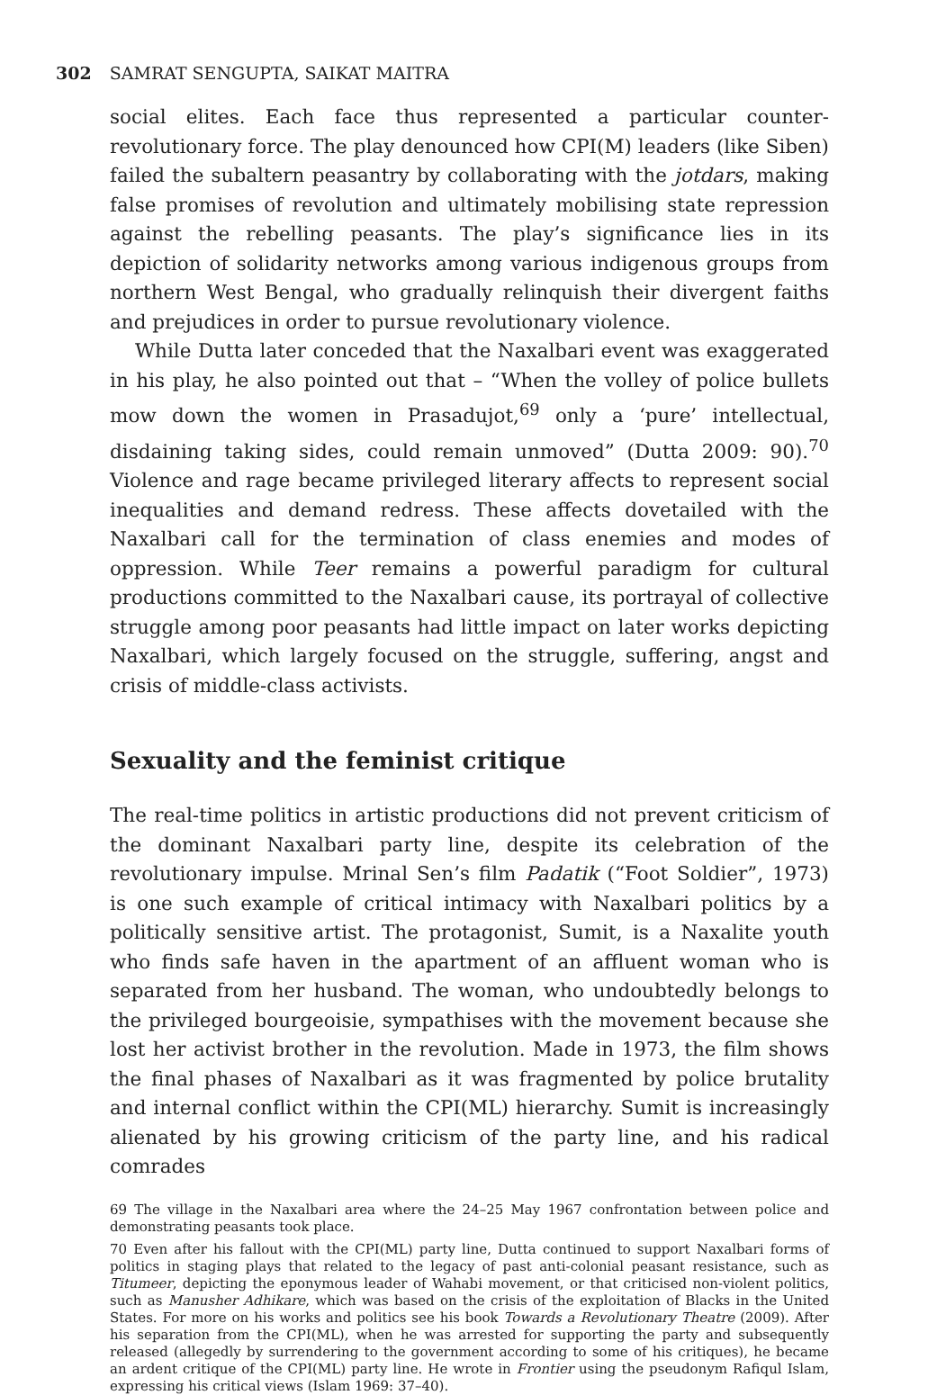302 SAMRAT SENGUPTA, SAIKAT MAITRA
social elites. Each face thus represented a particular counter-revolutionary force. The play denounced how CPI(M) leaders (like Siben) failed the subaltern peasantry by collaborating with the jotdars, making false promises of revolution and ultimately mobilising state repression against the rebelling peasants. The play’s significance lies in its depiction of solidarity networks among various indigenous groups from northern West Bengal, who gradually relinquish their divergent faiths and prejudices in order to pursue revolutionary violence.
While Dutta later conceded that the Naxalbari event was exaggerated in his play, he also pointed out that – “When the volley of police bullets mow down the women in Prasadujot,<sup>69</sup> only a ‘pure’ intellectual, disdaining taking sides, could remain unmoved” (Dutta 2009: 90).<sup>70</sup> Violence and rage became privileged literary affects to represent social inequalities and demand redress. These affects dovetailed with the Naxalbari call for the termination of class enemies and modes of oppression. While Teer remains a powerful paradigm for cultural productions committed to the Naxalbari cause, its portrayal of collective struggle among poor peasants had little impact on later works depicting Naxalbari, which largely focused on the struggle, suffering, angst and crisis of middle-class activists.
Sexuality and the feminist critique
The real-time politics in artistic productions did not prevent criticism of the dominant Naxalbari party line, despite its celebration of the revolutionary impulse. Mrinal Sen’s film Padatik (“Foot Soldier”, 1973) is one such example of critical intimacy with Naxalbari politics by a politically sensitive artist. The protagonist, Sumit, is a Naxalite youth who finds safe haven in the apartment of an affluent woman who is separated from her husband. The woman, who undoubtedly belongs to the privileged bourgeoisie, sympathises with the movement because she lost her activist brother in the revolution. Made in 1973, the film shows the final phases of Naxalbari as it was fragmented by police brutality and internal conflict within the CPI(ML) hierarchy. Sumit is increasingly alienated by his growing criticism of the party line, and his radical comrades
69 The village in the Naxalbari area where the 24–25 May 1967 confrontation between police and demonstrating peasants took place.
70 Even after his fallout with the CPI(ML) party line, Dutta continued to support Naxalbari forms of politics in staging plays that related to the legacy of past anti-colonial peasant resistance, such as Titumeer, depicting the eponymous leader of Wahabi movement, or that criticised non-violent politics, such as Manusher Adhikare, which was based on the crisis of the exploitation of Blacks in the United States. For more on his works and politics see his book Towards a Revolutionary Theatre (2009). After his separation from the CPI(ML), when he was arrested for supporting the party and subsequently released (allegedly by surrendering to the government according to some of his critiques), he became an ardent critique of the CPI(ML) party line. He wrote in Frontier using the pseudonym Rafiqul Islam, expressing his critical views (Islam 1969: 37–40).